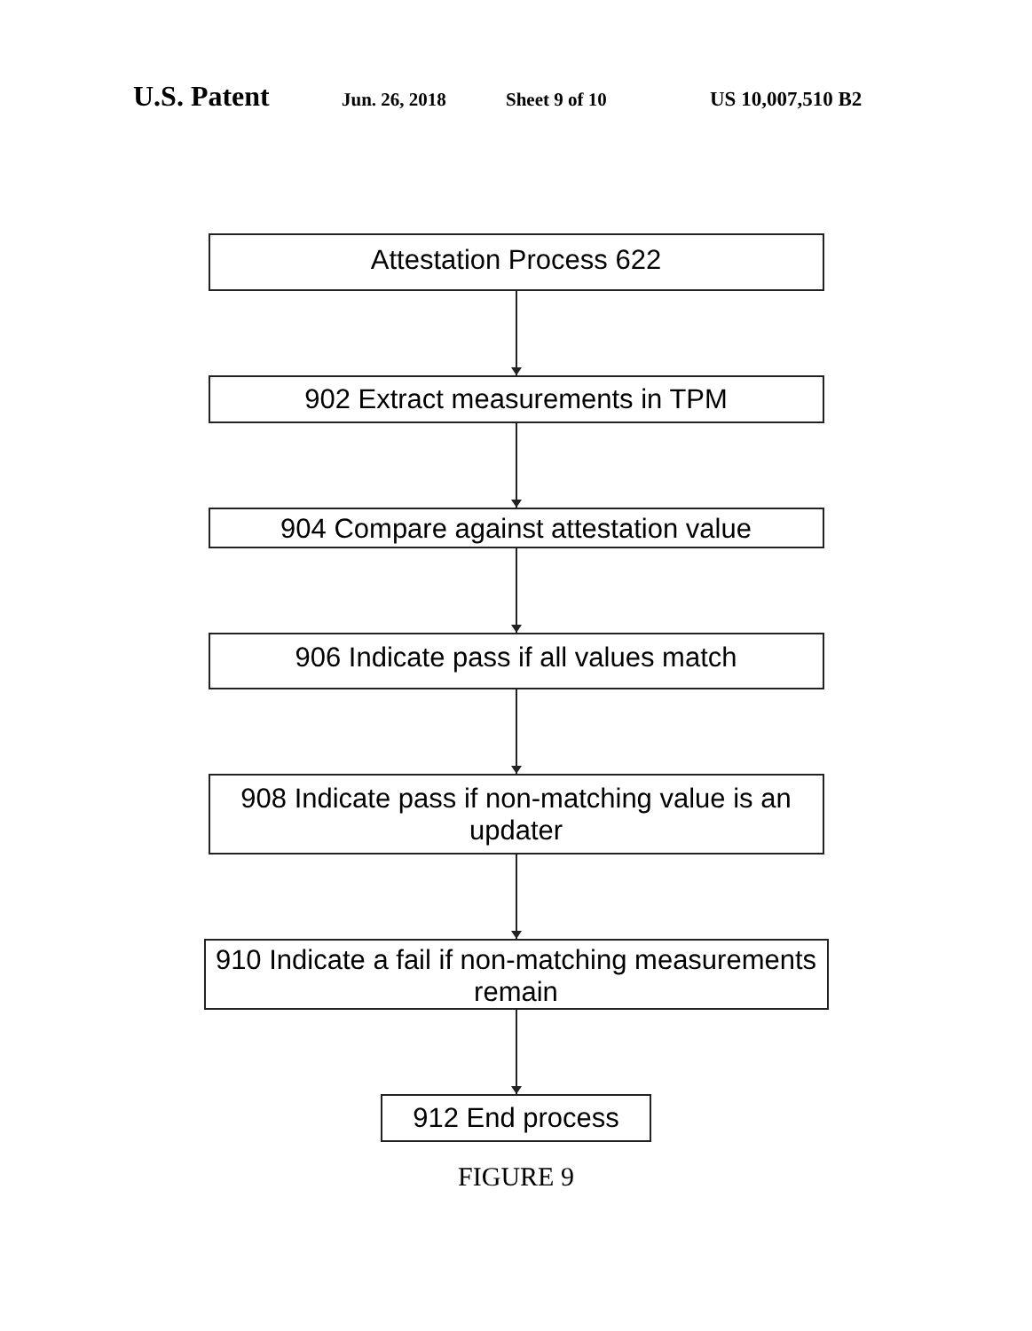U.S. Patent Jun. 26, 2018 Sheet 9 of 10 US 10,007,510 B2
Attestation Process 622
902 Extract measurements in TPM
904 Compare against attestation value
906 Indicate pass if all values match
908 Indicate pass if non-matching value is an updater
910 Indicate a fail if non-matching measurements remain
912 End process
FIGURE 9